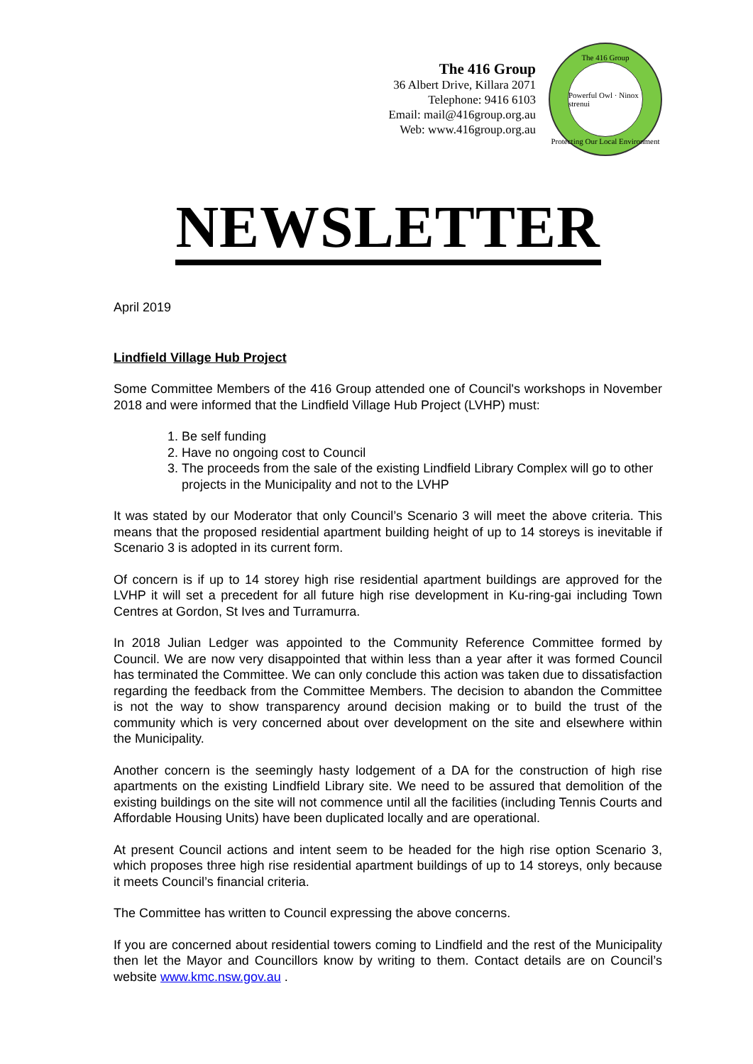The 416 Group
36 Albert Drive, Killara 2071
Telephone: 9416 6103
Email: mail@416group.org.au
Web: www.416group.org.au
The 416 Group
Powerful Owl · Ninox strenui
Protecting Our Local Environment
NEWSLETTER
April 2019
Lindfield Village Hub Project
Some Committee Members of the 416 Group attended one of Council's workshops in November 2018 and were informed that the Lindfield Village Hub Project (LVHP) must:
1. Be self funding
2. Have no ongoing cost to Council
3. The proceeds from the sale of the existing Lindfield Library Complex will go to other projects in the Municipality and not to the LVHP
It was stated by our Moderator that only Council’s Scenario 3 will meet the above criteria. This means that the proposed residential apartment building height of up to 14 storeys is inevitable if Scenario 3 is adopted in its current form.
Of concern is if up to 14 storey high rise residential apartment buildings are approved for the LVHP it will set a precedent for all future high rise development in Ku-ring-gai including Town Centres at Gordon, St Ives and Turramurra.
In 2018 Julian Ledger was appointed to the Community Reference Committee formed by Council. We are now very disappointed that within less than a year after it was formed Council has terminated the Committee. We can only conclude this action was taken due to dissatisfaction regarding the feedback from the Committee Members. The decision to abandon the Committee is not the way to show transparency around decision making or to build the trust of the community which is very concerned about over development on the site and elsewhere within the Municipality.
Another concern is the seemingly hasty lodgement of a DA for the construction of high rise apartments on the existing Lindfield Library site. We need to be assured that demolition of the existing buildings on the site will not commence until all the facilities (including Tennis Courts and Affordable Housing Units) have been duplicated locally and are operational.
At present Council actions and intent seem to be headed for the high rise option Scenario 3, which proposes three high rise residential apartment buildings of up to 14 storeys, only because it meets Council’s financial criteria.
The Committee has written to Council expressing the above concerns.
If you are concerned about residential towers coming to Lindfield and the rest of the Municipality then let the Mayor and Councillors know by writing to them. Contact details are on Council’s website www.kmc.nsw.gov.au .